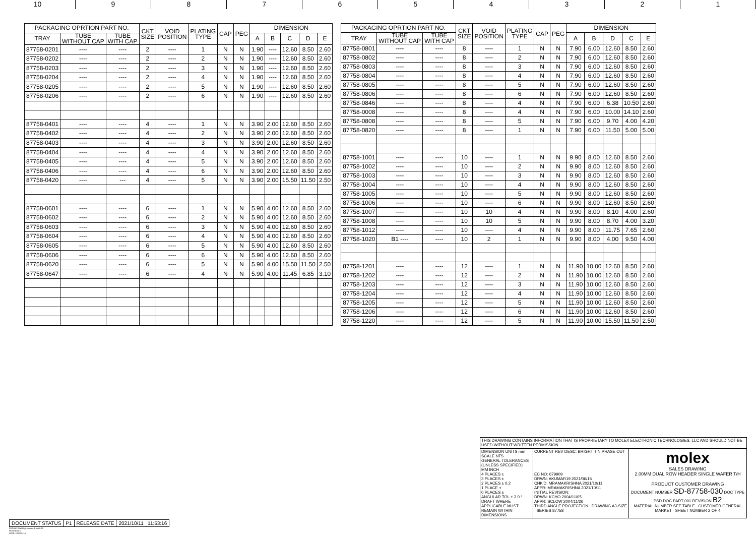10 9 8 7 6 5 4 3 2 1
| PACKAGING OPRTION PART NO. | | | CKT SIZE | VOID POSITION | PLATING TYPE | CAP | PEG | DIMENSION | | | | |
| --- | --- | --- | --- | --- | --- | --- | --- | --- | --- | --- | --- | --- |
| TRAY | TUBE WITHOUT CAP | TUBE WITH CAP | | | | | | A | B | C | D | E |
| 87758-0201 | ---- | ---- | 2 | ---- | 1 | N | N | 1.90 | ---- | 12.60 | 8.50 | 2.60 |
| 87758-0202 | ---- | ---- | 2 | ---- | 2 | N | N | 1.90 | ---- | 12.60 | 8.50 | 2.60 |
| 87758-0203 | ---- | ---- | 2 | ---- | 3 | N | N | 1.90 | ---- | 12.60 | 8.50 | 2.60 |
| 87758-0204 | ---- | ---- | 2 | ---- | 4 | N | N | 1.90 | ---- | 12.60 | 8.50 | 2.60 |
| 87758-0205 | ---- | ---- | 2 | ---- | 5 | N | N | 1.90 | ---- | 12.60 | 8.50 | 2.60 |
| 87758-0206 | ---- | ---- | 2 | ---- | 6 | N | N | 1.90 | ---- | 12.60 | 8.50 | 2.60 |
| 87758-0401 | ---- | ---- | 4 | ---- | 1 | N | N | 3.90 | 2.00 | 12.60 | 8.50 | 2.60 |
| 87758-0402 | ---- | ---- | 4 | ---- | 2 | N | N | 3.90 | 2.00 | 12.60 | 8.50 | 2.60 |
| 87758-0403 | ---- | ---- | 4 | ---- | 3 | N | N | 3.90 | 2.00 | 12.60 | 8.50 | 2.60 |
| 87758-0404 | ---- | ---- | 4 | ---- | 4 | N | N | 3.90 | 2.00 | 12.60 | 8.50 | 2.60 |
| 87758-0405 | ---- | ---- | 4 | ---- | 5 | N | N | 3.90 | 2.00 | 12.60 | 8.50 | 2.60 |
| 87758-0406 | ---- | ---- | 4 | ---- | 6 | N | N | 3.90 | 2.00 | 12.60 | 8.50 | 2.60 |
| 87758-0420 | ---- | --- | 4 | ---- | 5 | N | N | 3.90 | 2.00 | 15.50 | 11.50 | 2.50 |
| 87758-0601 | ---- | ---- | 6 | ---- | 1 | N | N | 5.90 | 4.00 | 12.60 | 8.50 | 2.60 |
| 87758-0602 | ---- | ---- | 6 | ---- | 2 | N | N | 5.90 | 4.00 | 12.60 | 8.50 | 2.60 |
| 87758-0603 | ---- | ---- | 6 | ---- | 3 | N | N | 5.90 | 4.00 | 12.60 | 8.50 | 2.60 |
| 87758-0604 | ---- | ---- | 6 | ---- | 4 | N | N | 5.90 | 4.00 | 12.60 | 8.50 | 2.60 |
| 87758-0605 | ---- | ---- | 6 | ---- | 5 | N | N | 5.90 | 4.00 | 12.60 | 8.50 | 2.60 |
| 87758-0606 | ---- | ---- | 6 | ---- | 6 | N | N | 5.90 | 4.00 | 12.60 | 8.50 | 2.60 |
| 87758-0620 | ---- | ---- | 6 | ---- | 5 | N | N | 5.90 | 4.00 | 15.50 | 11.50 | 2.50 |
| 87758-0647 | ---- | ---- | 6 | ---- | 4 | N | N | 5.90 | 4.00 | 11.45 | 6.85 | 3.10 |
| PACKAGING OPRTION PART NO. | | | CKT SIZE | VOID POSITION | PLATING TYPE | CAP | PEG | DIMENSION | | | | |
| --- | --- | --- | --- | --- | --- | --- | --- | --- | --- | --- | --- | --- |
| TRAY | TUBE WITHOUT CAP | TUBE WITH CAP | | | | | | A | B | D | C | E |
| 87758-0801 | ---- | ---- | 8 | ---- | 1 | N | N | 7.90 | 6.00 | 12.60 | 8.50 | 2.60 |
| 87758-0802 | ---- | ---- | 8 | ---- | 2 | N | N | 7.90 | 6.00 | 12.60 | 8.50 | 2.60 |
| 87758-0803 | ---- | ---- | 8 | ---- | 3 | N | N | 7.90 | 6.00 | 12.60 | 8.50 | 2.60 |
| 87758-0804 | ---- | ---- | 8 | ---- | 4 | N | N | 7.90 | 6.00 | 12.60 | 8.50 | 2.60 |
| 87758-0805 | ---- | ---- | 8 | ---- | 5 | N | N | 7.90 | 6.00 | 12.60 | 8.50 | 2.60 |
| 87758-0806 | ---- | ---- | 8 | ---- | 6 | N | N | 7.90 | 6.00 | 12.60 | 8.50 | 2.60 |
| 87758-0846 | ---- | ---- | 8 | ---- | 4 | N | N | 7.90 | 6.00 | 6.38 | 10.50 | 2.60 |
| 87758-0008 | ---- | ---- | 8 | ---- | 4 | N | N | 7.90 | 6.00 | 10.00 | 14.10 | 2.60 |
| 87758-0808 | ---- | ---- | 8 | ---- | 5 | N | N | 7.90 | 6.00 | 9.70 | 4.00 | 4.20 |
| 87758-0820 | ---- | ---- | 8 | ---- | 1 | N | N | 7.90 | 6.00 | 11.50 | 5.00 | 5.00 |
| 87758-1001 | ---- | ---- | 10 | ---- | 1 | N | N | 9.90 | 8.00 | 12.60 | 8.50 | 2.60 |
| 87758-1002 | ---- | ---- | 10 | ---- | 2 | N | N | 9.90 | 8.00 | 12.60 | 8.50 | 2.60 |
| 87758-1003 | ---- | ---- | 10 | ---- | 3 | N | N | 9.90 | 8.00 | 12.60 | 8.50 | 2.60 |
| 87758-1004 | ---- | ---- | 10 | ---- | 4 | N | N | 9.90 | 8.00 | 12.60 | 8.50 | 2.60 |
| 87758-1005 | ---- | ---- | 10 | ---- | 5 | N | N | 9.90 | 8.00 | 12.60 | 8.50 | 2.60 |
| 87758-1006 | ---- | ---- | 10 | ---- | 6 | N | N | 9.90 | 8.00 | 12.60 | 8.50 | 2.60 |
| 87758-1007 | ---- | ---- | 10 | 10 | 4 | N | N | 9.90 | 8.00 | 8.10 | 4.00 | 2.60 |
| 87758-1008 | ---- | ---- | 10 | 10 | 5 | N | N | 9.90 | 8.00 | 8.70 | 4.00 | 3.20 |
| 87758-1012 | ---- | ---- | 10 | ---- | 4 | N | N | 9.90 | 8.00 | 11.75 | 7.65 | 2.60 |
| 87758-1020 | B1 ---- | ---- | 10 | 2 | 1 | N | N | 9.90 | 8.00 | 4.00 | 9.50 | 4.00 |
| 87758-1201 | ---- | ---- | 12 | ---- | 1 | N | N | 11.90 | 10.00 | 12.60 | 8.50 | 2.60 |
| 87758-1202 | ---- | ---- | 12 | ---- | 2 | N | N | 11.90 | 10.00 | 12.60 | 8.50 | 2.60 |
| 87758-1203 | ---- | ---- | 12 | ---- | 3 | N | N | 11.90 | 10.00 | 12.60 | 8.50 | 2.60 |
| 87758-1204 | ---- | ---- | 12 | ---- | 4 | N | N | 11.90 | 10.00 | 12.60 | 8.50 | 2.60 |
| 87758-1205 | ---- | ---- | 12 | ---- | 5 | N | N | 11.90 | 10.00 | 12.60 | 8.50 | 2.60 |
| 87758-1206 | ---- | ---- | 12 | ---- | 6 | N | N | 11.90 | 10.00 | 12.60 | 8.50 | 2.60 |
| 87758-1220 | ---- | ---- | 12 | ---- | 5 | N | N | 11.90 | 10.00 | 15.50 | 11.50 | 2.50 |
THIS DRAWING CONTAINS INFORMATION THAT IS PROPRIETARY TO MOLEX ELECTRONIC TECHNOLOGIES, LLC AND SHOULD NOT BE USED WITHOUT WRITTEN PERMISSION
| DIMENSION UNITS mm SCALE NTS GENERAL TOLERANCES (UNLESS SPECIFIED) MM INCH 4 PLACES ± 3 PLACES ± 2 PLACES ± 0.2 1 PLACE ± 0 PLACES ± ANGULAR TOL ± 3.0 ° DRAFT WHERE APPLICABLE MUST REMAIN WITHIN DIMENSIONS | CURRENT REV DESC: BRIGHT TIN PHASE OUT EC NO: 679909 DRWN: AKUMAR19 2021/06/15 CHK'D: MRAMAKRISHNA 2021/10/11 APPR: MRAMAKRISHNA 2021/10/11 INITIAL REVISION: DRWN: KCHO 2004/11/05 APPR: SCLOW 2004/11/26 THIRD ANGLE PROJECTION DRAWING A3-SIZE SERIES 87758 | molex SALES DRAWING 2.00MM DUAL ROW HEADER SINGLE WAFER T/H PRODUCT CUSTOMER DRAWING DOCUMENT NUMBER SD-87758-030 DOC TYPE PSD DOC PART 001 REVISION B2 MATERIAL NUMBER SEE TABLE CUSTOMER GENERAL MARKET SHEET NUMBER 2 OF 4 |
| DOCUMENT STATUS | P1 | RELEASE DATE | 2021/10/11 11:53:16 |
FORMAT: Met-lega-master-tb-prod-A3
REVISION: E
DATE: 2020/01/14